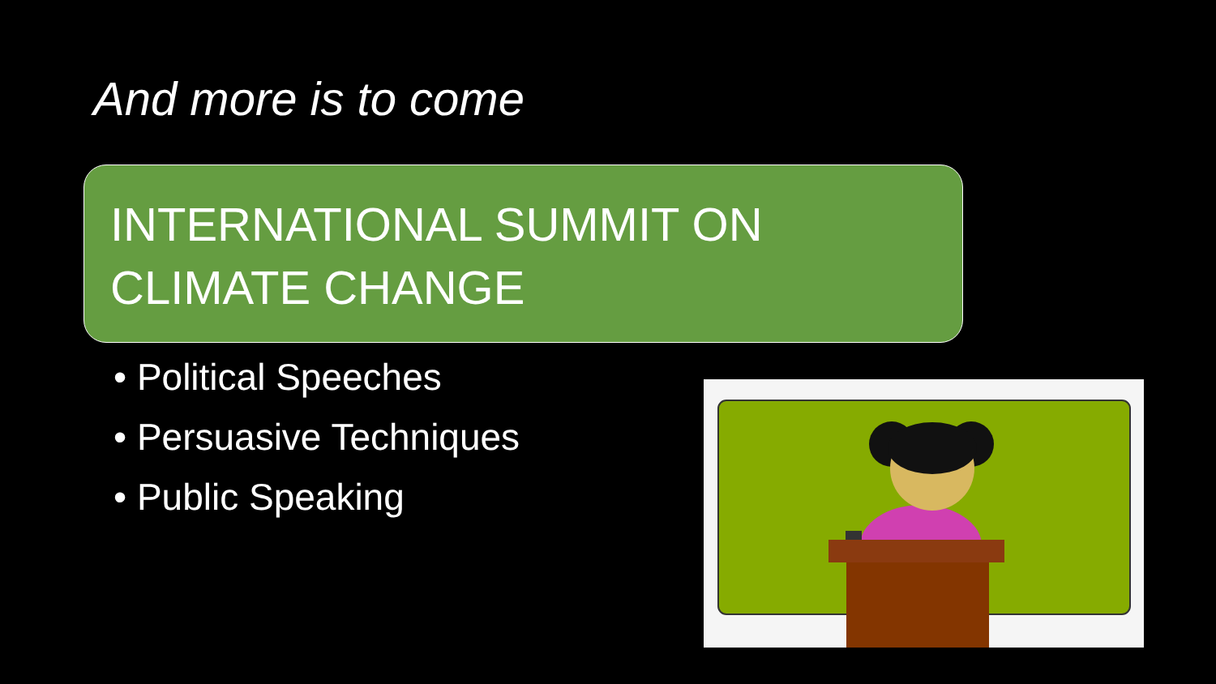And more is to come
INTERNATIONAL SUMMIT ON
CLIMATE CHANGE
• Political Speeches
• Persuasive Techniques
• Public Speaking